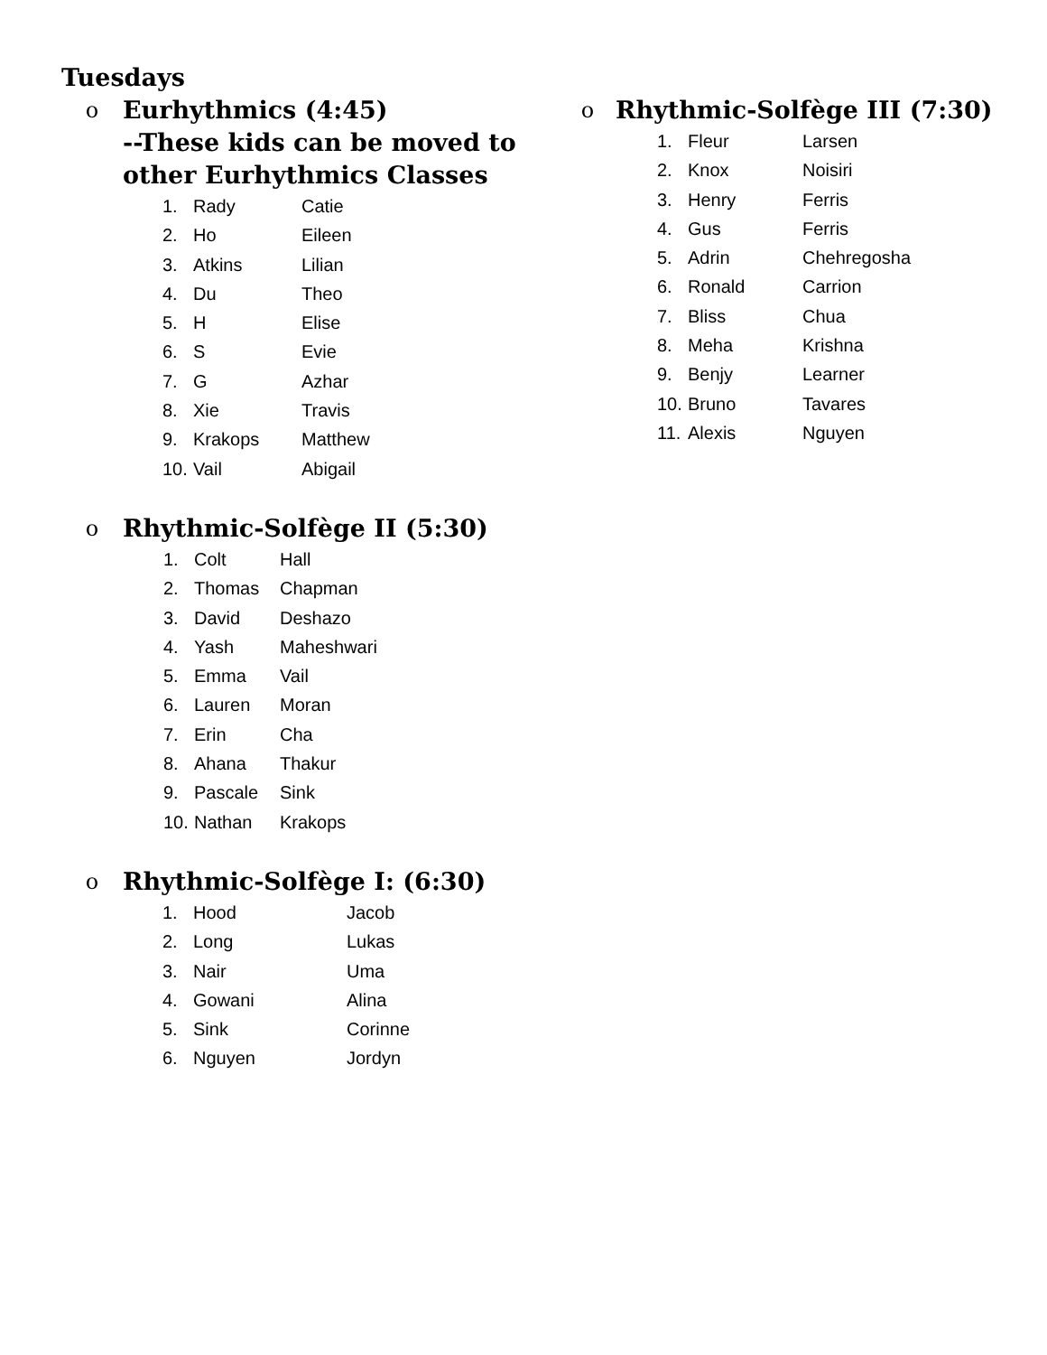Tuesdays
o Eurhythmics (4:45)
--These kids can be moved to
other Eurhythmics Classes
1. Rady Catie
2. Ho Eileen
3. Atkins Lilian
4. Du Theo
5. H Elise
6. S Evie
7. G Azhar
8. Xie Travis
9. Krakops Matthew
10. Vail Abigail
o Rhythmic-Solfège II (5:30)
1. Colt Hall
2. Thomas Chapman
3. David Deshazo
4. Yash Maheshwari
5. Emma Vail
6. Lauren Moran
7. Erin Cha
8. Ahana Thakur
9. Pascale Sink
10. Nathan Krakops
o Rhythmic-Solfège I: (6:30)
1. Hood Jacob
2. Long Lukas
3. Nair Uma
4. Gowani Alina
5. Sink Corinne
6. Nguyen Jordyn
o Rhythmic-Solfège III (7:30)
1. Fleur Larsen
2. Knox Noisiri
3. Henry Ferris
4. Gus Ferris
5. Adrin Chehregosha
6. Ronald Carrion
7. Bliss Chua
8. Meha Krishna
9. Benjy Learner
10. Bruno Tavares
11. Alexis Nguyen